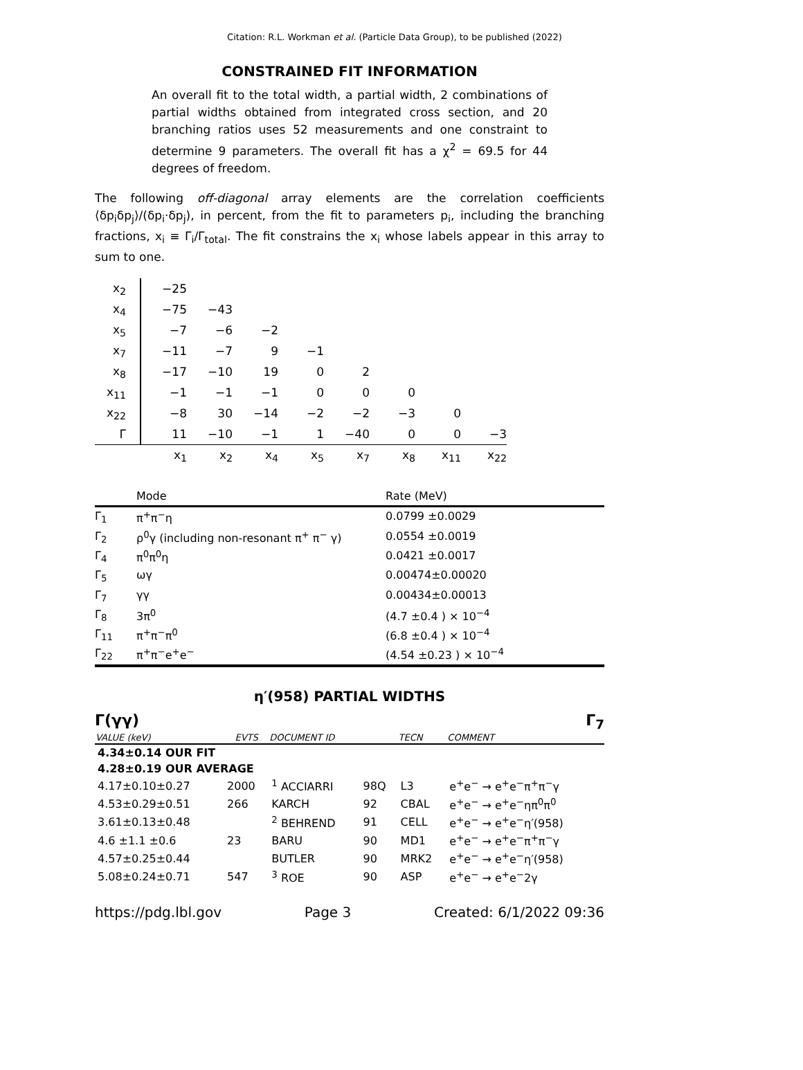Citation: R.L. Workman et al. (Particle Data Group), to be published (2022)
CONSTRAINED FIT INFORMATION
An overall fit to the total width, a partial width, 2 combinations of partial widths obtained from integrated cross section, and 20 branching ratios uses 52 measurements and one constraint to determine 9 parameters. The overall fit has a χ<sup>2</sup> = 69.5 for 44 degrees of freedom.
The following off-diagonal array elements are the correlation coefficients ⟨δp<sub>i</sub>δp<sub>j</sub>⟩/(δp<sub>i</sub>·δp<sub>j</sub>), in percent, from the fit to parameters p<sub>i</sub>, including the branching fractions, x<sub>i</sub> ≡ Γ<sub>i</sub>/Γ<sub>total</sub>. The fit constrains the x<sub>i</sub> whose labels appear in this array to sum to one.
| x<sub>2</sub> | −25 | | | | | | | |
| x<sub>4</sub> | −75 | −43 | | | | | | |
| x<sub>5</sub> | −7 | −6 | −2 | | | | | |
| x<sub>7</sub> | −11 | −7 | 9 | −1 | | | | |
| x<sub>8</sub> | −17 | −10 | 19 | 0 | 2 | | | |
| x<sub>11</sub> | −1 | −1 | −1 | 0 | 0 | 0 | | |
| x<sub>22</sub> | −8 | 30 | −14 | −2 | −2 | −3 | 0 | |
| Γ | 11 | −10 | −1 | 1 | −40 | 0 | 0 | −3 |
| | x<sub>1</sub> | x<sub>2</sub> | x<sub>4</sub> | x<sub>5</sub> | x<sub>7</sub> | x<sub>8</sub> | x<sub>11</sub> | x<sub>22</sub> |
| | Mode | Rate (MeV) |
| --- | --- | --- |
| Γ<sub>1</sub> | π<sup>+</sup>π<sup>−</sup>η | 0.0799 ±0.0029 |
| Γ<sub>2</sub> | ρ<sup>0</sup>γ (including non-resonant π<sup>+</sup> π<sup>−</sup> γ) | 0.0554 ±0.0019 |
| Γ<sub>4</sub> | π<sup>0</sup>π<sup>0</sup>η | 0.0421 ±0.0017 |
| Γ<sub>5</sub> | ωγ | 0.00474±0.00020 |
| Γ<sub>7</sub> | γγ | 0.00434±0.00013 |
| Γ<sub>8</sub> | 3π<sup>0</sup> | (4.7 ±0.4 ) × 10<sup>−4</sup> |
| Γ<sub>11</sub> | π<sup>+</sup>π<sup>−</sup>π<sup>0</sup> | (6.8 ±0.4 ) × 10<sup>−4</sup> |
| Γ<sub>22</sub> | π<sup>+</sup>π<sup>−</sup>e<sup>+</sup>e<sup>−</sup> | (4.54 ±0.23 ) × 10<sup>−4</sup> |
η′(958) PARTIAL WIDTHS
Γ(γγ) Γ<sub>7</sub>
| VALUE (keV) | EVTS | DOCUMENT ID | | TECN | COMMENT |
| --- | --- | --- | --- | --- | --- |
| 4.34±0.14 OUR FIT | | | | | |
| 4.28±0.19 OUR AVERAGE | | | | | |
| 4.17±0.10±0.27 | 2000 | <sup>1</sup> ACCIARRI | 98Q | L3 | e<sup>+</sup>e<sup>−</sup> → e<sup>+</sup>e<sup>−</sup>π<sup>+</sup>π<sup>−</sup>γ |
| 4.53±0.29±0.51 | 266 | KARCH | 92 | CBAL | e<sup>+</sup>e<sup>−</sup> → e<sup>+</sup>e<sup>−</sup>ηπ<sup>0</sup>π<sup>0</sup> |
| 3.61±0.13±0.48 | | <sup>2</sup> BEHREND | 91 | CELL | e<sup>+</sup>e<sup>−</sup> → e<sup>+</sup>e<sup>−</sup>η′(958) |
| 4.6 ±1.1 ±0.6 | 23 | BARU | 90 | MD1 | e<sup>+</sup>e<sup>−</sup> → e<sup>+</sup>e<sup>−</sup>π<sup>+</sup>π<sup>−</sup>γ |
| 4.57±0.25±0.44 | | BUTLER | 90 | MRK2 | e<sup>+</sup>e<sup>−</sup> → e<sup>+</sup>e<sup>−</sup>η′(958) |
| 5.08±0.24±0.71 | 547 | <sup>3</sup> ROE | 90 | ASP | e<sup>+</sup>e<sup>−</sup> → e<sup>+</sup>e<sup>−</sup>2γ |
https://pdg.lbl.gov Page 3 Created: 6/1/2022 09:36